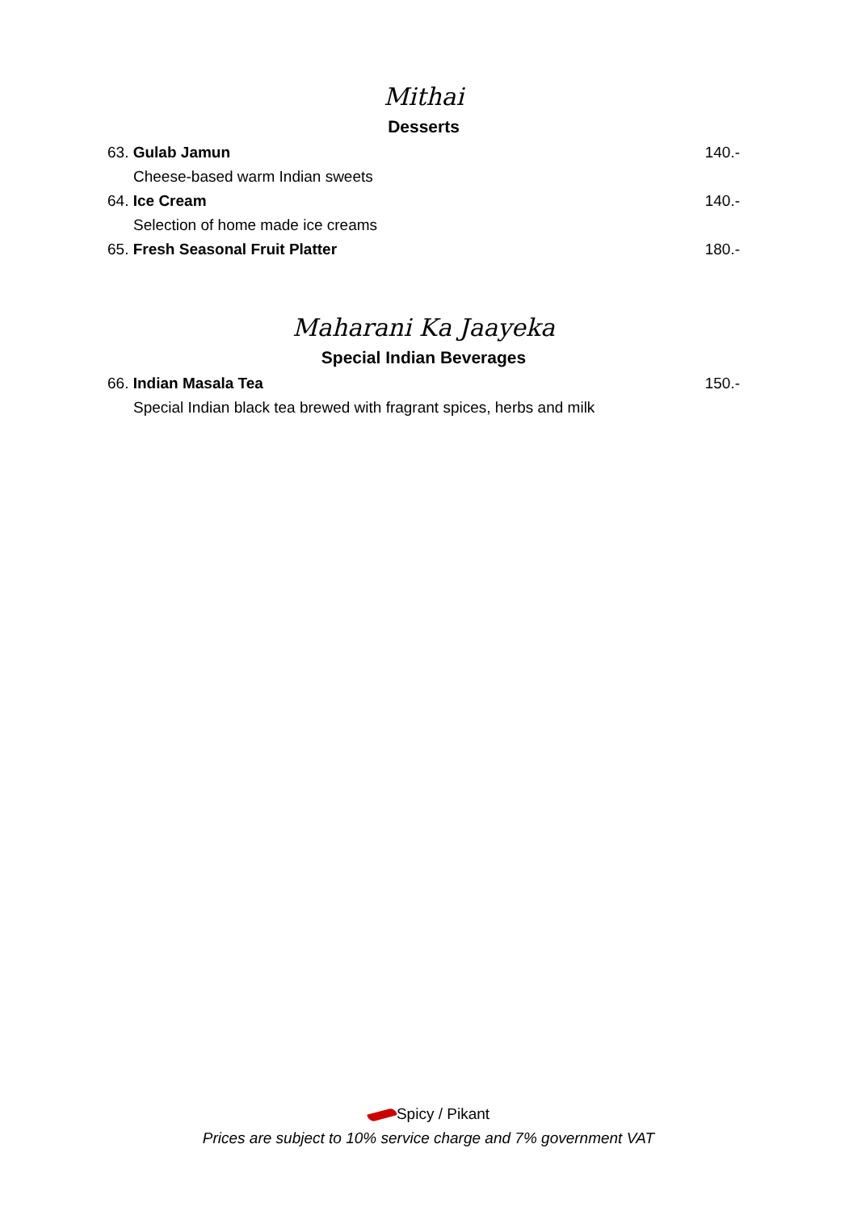Mithai
Desserts
63. Gulab Jamun 140.-
Cheese-based warm Indian sweets
64. Ice Cream 140.-
Selection of home made ice creams
65. Fresh Seasonal Fruit Platter 180.-
Maharani Ka Jaayeka
Special Indian Beverages
66. Indian Masala Tea 150.-
Special Indian black tea brewed with fragrant spices, herbs and milk
Spicy / Pikant
Prices are subject to 10% service charge and 7% government VAT